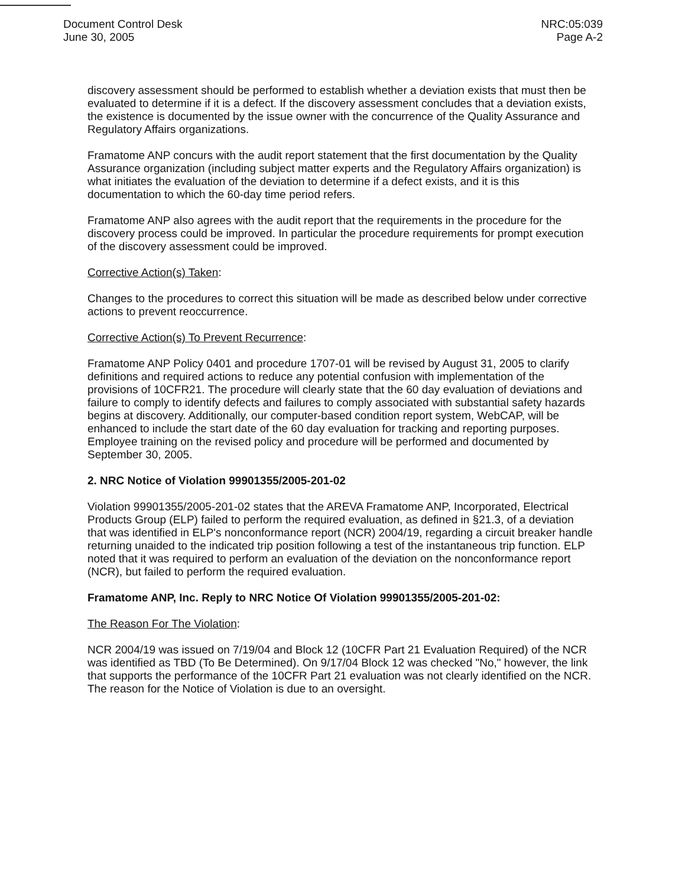Document Control Desk
June 30, 2005
NRC:05:039
Page A-2
discovery assessment should be performed to establish whether a deviation exists that must then be evaluated to determine if it is a defect. If the discovery assessment concludes that a deviation exists, the existence is documented by the issue owner with the concurrence of the Quality Assurance and Regulatory Affairs organizations.
Framatome ANP concurs with the audit report statement that the first documentation by the Quality Assurance organization (including subject matter experts and the Regulatory Affairs organization) is what initiates the evaluation of the deviation to determine if a defect exists, and it is this documentation to which the 60-day time period refers.
Framatome ANP also agrees with the audit report that the requirements in the procedure for the discovery process could be improved. In particular the procedure requirements for prompt execution of the discovery assessment could be improved.
Corrective Action(s) Taken:
Changes to the procedures to correct this situation will be made as described below under corrective actions to prevent reoccurrence.
Corrective Action(s) To Prevent Recurrence:
Framatome ANP Policy 0401 and procedure 1707-01 will be revised by August 31, 2005 to clarify definitions and required actions to reduce any potential confusion with implementation of the provisions of 10CFR21. The procedure will clearly state that the 60 day evaluation of deviations and failure to comply to identify defects and failures to comply associated with substantial safety hazards begins at discovery. Additionally, our computer-based condition report system, WebCAP, will be enhanced to include the start date of the 60 day evaluation for tracking and reporting purposes. Employee training on the revised policy and procedure will be performed and documented by September 30, 2005.
2. NRC Notice of Violation 99901355/2005-201-02
Violation 99901355/2005-201-02 states that the AREVA Framatome ANP, Incorporated, Electrical Products Group (ELP) failed to perform the required evaluation, as defined in §21.3, of a deviation that was identified in ELP's nonconformance report (NCR) 2004/19, regarding a circuit breaker handle returning unaided to the indicated trip position following a test of the instantaneous trip function. ELP noted that it was required to perform an evaluation of the deviation on the nonconformance report (NCR), but failed to perform the required evaluation.
Framatome ANP, Inc. Reply to NRC Notice Of Violation 99901355/2005-201-02:
The Reason For The Violation:
NCR 2004/19 was issued on 7/19/04 and Block 12 (10CFR Part 21 Evaluation Required) of the NCR was identified as TBD (To Be Determined). On 9/17/04 Block 12 was checked "No," however, the link that supports the performance of the 10CFR Part 21 evaluation was not clearly identified on the NCR. The reason for the Notice of Violation is due to an oversight.